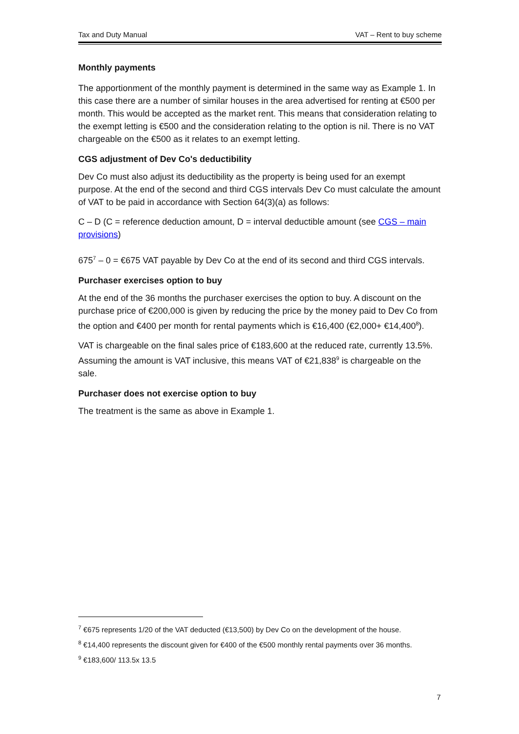Tax and Duty Manual VAT – Rent to buy scheme
Monthly payments
The apportionment of the monthly payment is determined in the same way as Example 1. In this case there are a number of similar houses in the area advertised for renting at €500 per month. This would be accepted as the market rent. This means that consideration relating to the exempt letting is €500 and the consideration relating to the option is nil. There is no VAT chargeable on the €500 as it relates to an exempt letting.
CGS adjustment of Dev Co's deductibility
Dev Co must also adjust its deductibility as the property is being used for an exempt purpose. At the end of the second and third CGS intervals Dev Co must calculate the amount of VAT to be paid in accordance with Section 64(3)(a) as follows:
C – D (C = reference deduction amount, D = interval deductible amount (see CGS – main provisions)
675<sup>7</sup> – 0 = €675 VAT payable by Dev Co at the end of its second and third CGS intervals.
Purchaser exercises option to buy
At the end of the 36 months the purchaser exercises the option to buy. A discount on the purchase price of €200,000 is given by reducing the price by the money paid to Dev Co from the option and €400 per month for rental payments which is €16,400 (€2,000+ €14,400<sup>8</sup>).
VAT is chargeable on the final sales price of €183,600 at the reduced rate, currently 13.5%. Assuming the amount is VAT inclusive, this means VAT of €21,838<sup>9</sup> is chargeable on the sale.
Purchaser does not exercise option to buy
The treatment is the same as above in Example 1.
<sup>7</sup> €675 represents 1/20 of the VAT deducted (€13,500) by Dev Co on the development of the house.
<sup>8</sup> €14,400 represents the discount given for €400 of the €500 monthly rental payments over 36 months.
<sup>9</sup> €183,600/ 113.5x 13.5
7